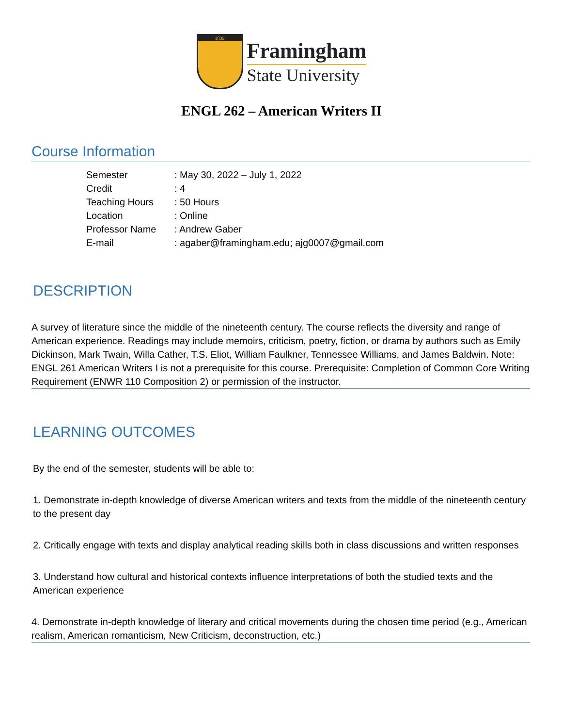1839
Framingham
State University
ENGL 262 – American Writers II
Course Information
| Semester | : May 30, 2022 – July 1, 2022 |
| Credit | : 4 |
| Teaching Hours | : 50 Hours |
| Location | : Online |
| Professor Name | : Andrew Gaber |
| E-mail | : agaber@framingham.edu; ajg0007@gmail.com |
DESCRIPTION
A survey of literature since the middle of the nineteenth century. The course reflects the diversity and range of American experience. Readings may include memoirs, criticism, poetry, fiction, or drama by authors such as Emily Dickinson, Mark Twain, Willa Cather, T.S. Eliot, William Faulkner, Tennessee Williams, and James Baldwin. Note: ENGL 261 American Writers I is not a prerequisite for this course. Prerequisite: Completion of Common Core Writing Requirement (ENWR 110 Composition 2) or permission of the instructor.
LEARNING OUTCOMES
By the end of the semester, students will be able to:
1. Demonstrate in-depth knowledge of diverse American writers and texts from the middle of the nineteenth century to the present day
2. Critically engage with texts and display analytical reading skills both in class discussions and written responses
3. Understand how cultural and historical contexts influence interpretations of both the studied texts and the American experience
4. Demonstrate in-depth knowledge of literary and critical movements during the chosen time period (e.g., American realism, American romanticism, New Criticism, deconstruction, etc.)